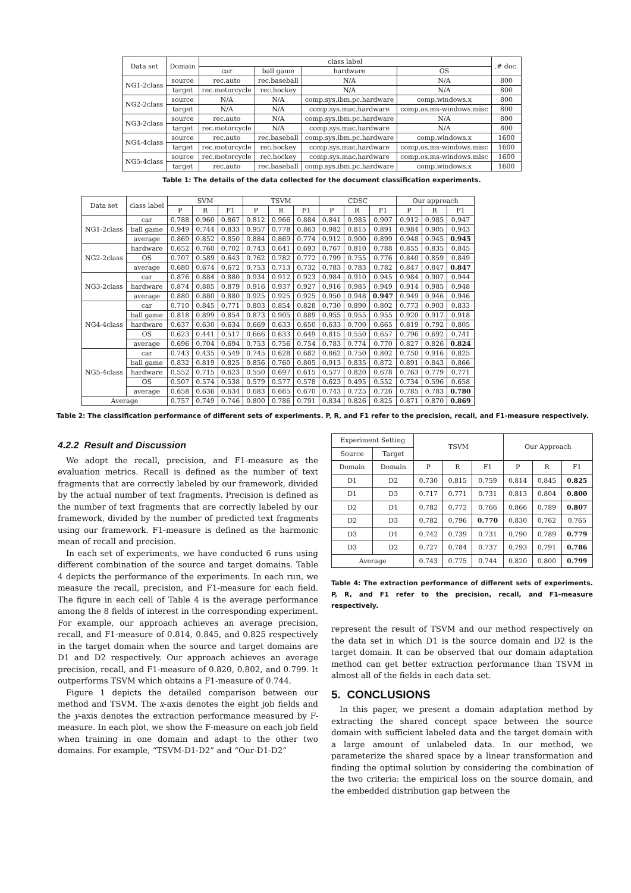| Data set | Domain | class label | | | | .# doc. |
| --- | --- | --- | --- | --- | --- | --- |
| | | car | ball game | hardware | OS | |
| NG1-2class | source | rec.auto | rec.baseball | N/A | N/A | 800 |
| | target | rec.motorcycle | rec.hockey | N/A | N/A | 800 |
| NG2-2class | source | N/A | N/A | comp.sys.ibm.pc.hardware | comp.windows.x | 800 |
| | target | N/A | N/A | comp.sys.mac.hardware | comp.os.ms-windows.misc | 800 |
| NG3-2class | source | rec.auto | N/A | comp.sys.ibm.pc.hardware | N/A | 800 |
| | target | rec.motorcycle | N/A | comp.sys.mac.hardware | N/A | 800 |
| NG4-4class | source | rec.auto | rec.baseball | comp.sys.ibm.pc.hardware | comp.windows.x | 1600 |
| | target | rec.motorcycle | rec.hockey | comp.sys.mac.hardware | comp.os.ms-windows.misc | 1600 |
| NG5-4class | source | rec.motorcycle | rec.hockey | comp.sys.mac.hardware | comp.os.ms-windows.misc | 1600 |
| | target | rec.auto | rec.baseball | comp.sys.ibm.pc.hardware | comp.windows.x | 1600 |
Table 1: The details of the data collected for the document classification experiments.
| Data set | class label | SVM | | | TSVM | | | CDSC | | | Our approach | | |
| --- | --- | --- | --- | --- | --- | --- | --- | --- | --- | --- | --- | --- | --- |
| | | P | R | F1 | P | R | F1 | P | R | F1 | P | R | F1 |
| NG1-2class | car | 0.788 | 0.960 | 0.867 | 0.812 | 0.966 | 0.884 | 0.841 | 0.985 | 0.907 | 0.912 | 0.985 | 0.947 |
| | ball game | 0.949 | 0.744 | 0.833 | 0.957 | 0.778 | 0.863 | 0.982 | 0.815 | 0.891 | 0.984 | 0.905 | 0.943 |
| | average | 0.869 | 0.852 | 0.850 | 0.884 | 0.869 | 0.774 | 0.912 | 0.900 | 0.899 | 0.948 | 0.945 | 0.945 |
| NG2-2class | hardware | 0.652 | 0.760 | 0.702 | 0.743 | 0.641 | 0.693 | 0.767 | 0.810 | 0.788 | 0.855 | 0.835 | 0.845 |
| | OS | 0.707 | 0.589 | 0.643 | 0.762 | 0.782 | 0.772 | 0.799 | 0.755 | 0.776 | 0.840 | 0.859 | 0.849 |
| | average | 0.680 | 0.674 | 0.672 | 0.753 | 0.713 | 0.732 | 0.783 | 0.783 | 0.782 | 0.847 | 0.847 | 0.847 |
| NG3-2class | car | 0.876 | 0.884 | 0.880 | 0.934 | 0.912 | 0.923 | 0.984 | 0.910 | 0.945 | 0.984 | 0.907 | 0.944 |
| | hardware | 0.874 | 0.885 | 0.879 | 0.916 | 0.937 | 0.927 | 0.916 | 0.985 | 0.949 | 0.914 | 0.985 | 0.948 |
| | average | 0.880 | 0.880 | 0.880 | 0.925 | 0.925 | 0.925 | 0.950 | 0.948 | 0.947 | 0.949 | 0.946 | 0.946 |
| NG4-4class | car | 0.710 | 0.845 | 0.771 | 0.803 | 0.854 | 0.828 | 0.730 | 0.890 | 0.802 | 0.773 | 0.903 | 0.833 |
| | ball game | 0.818 | 0.899 | 0.854 | 0.873 | 0.905 | 0.889 | 0.955 | 0.955 | 0.955 | 0.920 | 0.917 | 0.918 |
| | hardware | 0.637 | 0.630 | 0.634 | 0.669 | 0.633 | 0.650 | 0.633 | 0.700 | 0.665 | 0.819 | 0.792 | 0.805 |
| | OS | 0.623 | 0.441 | 0.517 | 0.666 | 0.633 | 0.649 | 0.815 | 0.550 | 0.657 | 0.796 | 0.692 | 0.741 |
| | average | 0.696 | 0.704 | 0.694 | 0.753 | 0.756 | 0.754 | 0.783 | 0.774 | 0.770 | 0.827 | 0.826 | 0.824 |
| NG5-4class | car | 0.743 | 0.435 | 0.549 | 0.745 | 0.628 | 0.682 | 0.862 | 0.750 | 0.802 | 0.750 | 0.916 | 0.825 |
| | ball game | 0.832 | 0.819 | 0.825 | 0.856 | 0.760 | 0.805 | 0.913 | 0.835 | 0.872 | 0.891 | 0.843 | 0.866 |
| | hardware | 0.552 | 0.715 | 0.623 | 0.550 | 0.697 | 0.615 | 0.577 | 0.820 | 0.678 | 0.763 | 0.779 | 0.771 |
| | OS | 0.507 | 0.574 | 0.538 | 0.579 | 0.577 | 0.578 | 0.623 | 0.495 | 0.552 | 0.734 | 0.596 | 0.658 |
| | average | 0.658 | 0.636 | 0.634 | 0.683 | 0.665 | 0.670 | 0.743 | 0.725 | 0.726 | 0.785 | 0.783 | 0.780 |
| Average | | 0.757 | 0.749 | 0.746 | 0.800 | 0.786 | 0.791 | 0.834 | 0.826 | 0.825 | 0.871 | 0.870 | 0.869 |
Table 2: The classification performance of different sets of experiments. P, R, and F1 refer to the precision, recall, and F1-measure respectively.
4.2.2 Result and Discussion
We adopt the recall, precision, and F1-measure as the evaluation metrics. Recall is defined as the number of text fragments that are correctly labeled by our framework, divided by the actual number of text fragments. Precision is defined as the number of text fragments that are correctly labeled by our framework, divided by the number of predicted text fragments using our framework. F1-measure is defined as the harmonic mean of recall and precision.
In each set of experiments, we have conducted 6 runs using different combination of the source and target domains. Table 4 depicts the performance of the experiments. In each run, we measure the recall, precision, and F1-measure for each field. The figure in each cell of Table 4 is the average performance among the 8 fields of interest in the corresponding experiment. For example, our approach achieves an average precision, recall, and F1-measure of 0.814, 0.845, and 0.825 respectively in the target domain when the source and target domains are D1 and D2 respectively. Our approach achieves an average precision, recall, and F1-measure of 0.820, 0.802, and 0.799. It outperforms TSVM which obtains a F1-measure of 0.744.
Figure 1 depicts the detailed comparison between our method and TSVM. The x-axis denotes the eight job fields and the y-axis denotes the extraction performance measured by F-measure. In each plot, we show the F-measure on each job field when training in one domain and adapt to the other two domains. For example, “TSVM-D1-D2” and “Our-D1-D2”
| Experiment Setting | | TSVM | | | Our Approach | | |
| --- | --- | --- | --- | --- | --- | --- | --- |
| Source | Target | | | | | | |
| Domain | Domain | P | R | F1 | P | R | F1 |
| D1 | D2 | 0.730 | 0.815 | 0.759 | 0.814 | 0.845 | 0.825 |
| D1 | D3 | 0.717 | 0.771 | 0.731 | 0.813 | 0.804 | 0.800 |
| D2 | D1 | 0.782 | 0.772 | 0.766 | 0.866 | 0.789 | 0.807 |
| D2 | D3 | 0.782 | 0.796 | 0.770 | 0.830 | 0.762 | 0.765 |
| D3 | D1 | 0.742 | 0.739 | 0.731 | 0.790 | 0.789 | 0.779 |
| D3 | D2 | 0.727 | 0.784 | 0.737 | 0.793 | 0.791 | 0.786 |
| Average | | 0.743 | 0.775 | 0.744 | 0.820 | 0.800 | 0.799 |
Table 4: The extraction performance of different sets of experiments. P, R, and F1 refer to the precision, recall, and F1-measure respectively.
represent the result of TSVM and our method respectively on the data set in which D1 is the source domain and D2 is the target domain. It can be observed that our domain adaptation method can get better extraction performance than TSVM in almost all of the fields in each data set.
5. CONCLUSIONS
In this paper, we present a domain adaptation method by extracting the shared concept space between the source domain with sufficient labeled data and the target domain with a large amount of unlabeled data. In our method, we parameterize the shared space by a linear transformation and finding the optimal solution by considering the combination of the two criteria: the empirical loss on the source domain, and the embedded distribution gap between the